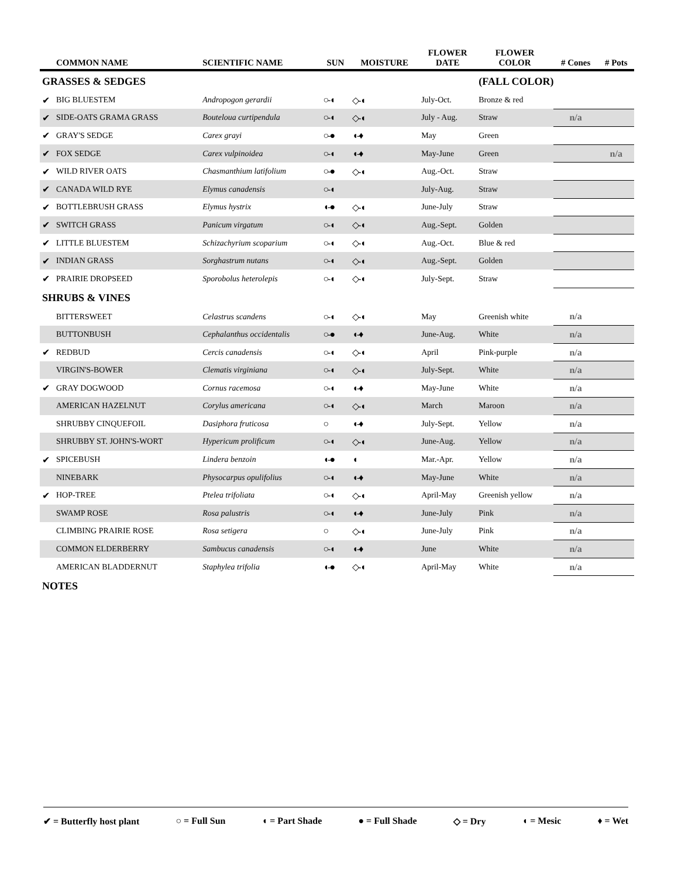| | COMMON NAME | SCIENTIFIC NAME | SUN | MOISTURE | FLOWER DATE | FLOWER COLOR | # Cones | # Pots |
| --- | --- | --- | --- | --- | --- | --- | --- | --- |
| GRASSES & SEDGES | | | | | | (FALL COLOR) | | |
| ✔ | BIG BLUESTEM | Andropogon gerardii | ○-◖ | ◇-◖ | July-Oct. | Bronze & red | | |
| ✔ | SIDE-OATS GRAMA GRASS | Bouteloua curtipendula | ○-◖ | ◇-◖ | July - Aug. | Straw | n/a | |
| ✔ | GRAY'S SEDGE | Carex grayi | ○-● | ◖-♦ | May | Green | | |
| ✔ | FOX SEDGE | Carex vulpinoidea | ○-◖ | ◖-♦ | May-June | Green | | n/a |
| ✔ | WILD RIVER OATS | Chasmanthium latifolium | ○-● | ◇-◖ | Aug.-Oct. | Straw | | |
| ✔ | CANADA WILD RYE | Elymus canadensis | ○-◖ | | July-Aug. | Straw | | |
| ✔ | BOTTLEBRUSH GRASS | Elymus hystrix | ◖-● | ◇-◖ | June-July | Straw | | |
| ✔ | SWITCH GRASS | Panicum virgatum | ○-◖ | ◇-◖ | Aug.-Sept. | Golden | | |
| ✔ | LITTLE BLUESTEM | Schizachyrium scoparium | ○-◖ | ◇-◖ | Aug.-Oct. | Blue & red | | |
| ✔ | INDIAN GRASS | Sorghastrum nutans | ○-◖ | ◇-◖ | Aug.-Sept. | Golden | | |
| ✔ | PRAIRIE DROPSEED | Sporobolus heterolepis | ○-◖ | ◇-◖ | July-Sept. | Straw | | |
| SHRUBS & VINES | | | | | | | | |
| | BITTERSWEET | Celastrus scandens | ○-◖ | ◇-◖ | May | Greenish white | n/a | |
| | BUTTONBUSH | Cephalanthus occidentalis | ○-● | ◖-♦ | June-Aug. | White | n/a | |
| ✔ | REDBUD | Cercis canadensis | ○-◖ | ◇-◖ | April | Pink-purple | n/a | |
| | VIRGIN'S-BOWER | Clematis virginiana | ○-◖ | ◇-◖ | July-Sept. | White | n/a | |
| ✔ | GRAY DOGWOOD | Cornus racemosa | ○-◖ | ◖-♦ | May-June | White | n/a | |
| | AMERICAN HAZELNUT | Corylus americana | ○-◖ | ◇-◖ | March | Maroon | n/a | |
| | SHRUBBY CINQUEFOIL | Dasiphora fruticosa | ○ | ◖-♦ | July-Sept. | Yellow | n/a | |
| | SHRUBBY ST. JOHN'S-WORT | Hypericum prolificum | ○-◖ | ◇-◖ | June-Aug. | Yellow | n/a | |
| ✔ | SPICEBUSH | Lindera benzoin | ◖-● | ◖ | Mar.-Apr. | Yellow | n/a | |
| | NINEBARK | Physocarpus opulifolius | ○-◖ | ◖-♦ | May-June | White | n/a | |
| ✔ | HOP-TREE | Ptelea trifoliata | ○-◖ | ◇-◖ | April-May | Greenish yellow | n/a | |
| | SWAMP ROSE | Rosa palustris | ○-◖ | ◖-♦ | June-July | Pink | n/a | |
| | CLIMBING PRAIRIE ROSE | Rosa setigera | ○ | ◇-◖ | June-July | Pink | n/a | |
| | COMMON ELDERBERRY | Sambucus canadensis | ○-◖ | ◖-♦ | June | White | n/a | |
| | AMERICAN BLADDERNUT | Staphylea trifolia | ◖-● | ◇-◖ | April-May | White | n/a | |
| NOTES | | | | | | | | |
✔ = Butterfly host plant ○ = Full Sun ◖ = Part Shade ● = Full Shade ◇ = Dry ◖ = Mesic ♦ = Wet